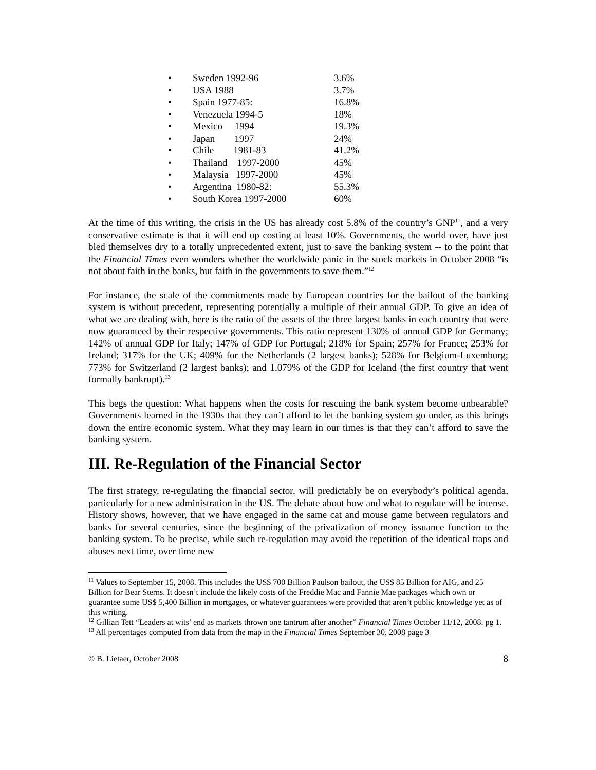• Sweden 1992-96 3.6%
• USA 1988 3.7%
• Spain 1977-85: 16.8%
• Venezuela 1994-5 18%
• Mexico 1994 19.3%
• Japan 1997 24%
• Chile 1981-83 41.2%
• Thailand 1997-2000 45%
• Malaysia 1997-2000 45%
• Argentina 1980-82: 55.3%
• South Korea 1997-2000 60%
At the time of this writing, the crisis in the US has already cost 5.8% of the country’s GNP<sup>11</sup>, and a very conservative estimate is that it will end up costing at least 10%. Governments, the world over, have just bled themselves dry to a totally unprecedented extent, just to save the banking system -- to the point that the Financial Times even wonders whether the worldwide panic in the stock markets in October 2008 “is not about faith in the banks, but faith in the governments to save them.”<sup>12</sup>
For instance, the scale of the commitments made by European countries for the bailout of the banking system is without precedent, representing potentially a multiple of their annual GDP. To give an idea of what we are dealing with, here is the ratio of the assets of the three largest banks in each country that were now guaranteed by their respective governments. This ratio represent 130% of annual GDP for Germany; 142% of annual GDP for Italy; 147% of GDP for Portugal; 218% for Spain; 257% for France; 253% for Ireland; 317% for the UK; 409% for the Netherlands (2 largest banks); 528% for Belgium-Luxemburg; 773% for Switzerland (2 largest banks); and 1,079% of the GDP for Iceland (the first country that went formally bankrupt).<sup>13</sup>
This begs the question: What happens when the costs for rescuing the bank system become unbearable? Governments learned in the 1930s that they can’t afford to let the banking system go under, as this brings down the entire economic system. What they may learn in our times is that they can’t afford to save the banking system.
III. Re-Regulation of the Financial Sector
The first strategy, re-regulating the financial sector, will predictably be on everybody’s political agenda, particularly for a new administration in the US. The debate about how and what to regulate will be intense. History shows, however, that we have engaged in the same cat and mouse game between regulators and banks for several centuries, since the beginning of the privatization of money issuance function to the banking system. To be precise, while such re-regulation may avoid the repetition of the identical traps and abuses next time, over time new
<sup>11</sup> Values to September 15, 2008. This includes the US$ 700 Billion Paulson bailout, the US$ 85 Billion for AIG, and 25 Billion for Bear Sterns. It doesn’t include the likely costs of the Freddie Mac and Fannie Mae packages which own or guarantee some US$ 5,400 Billion in mortgages, or whatever guarantees were provided that aren’t public knowledge yet as of this writing.
<sup>12</sup> Gillian Tett “Leaders at wits’ end as markets thrown one tantrum after another” Financial Times October 11/12, 2008. pg 1.
<sup>13</sup> All percentages computed from data from the map in the Financial Times September 30, 2008 page 3
© B. Lietaer, October 2008 8